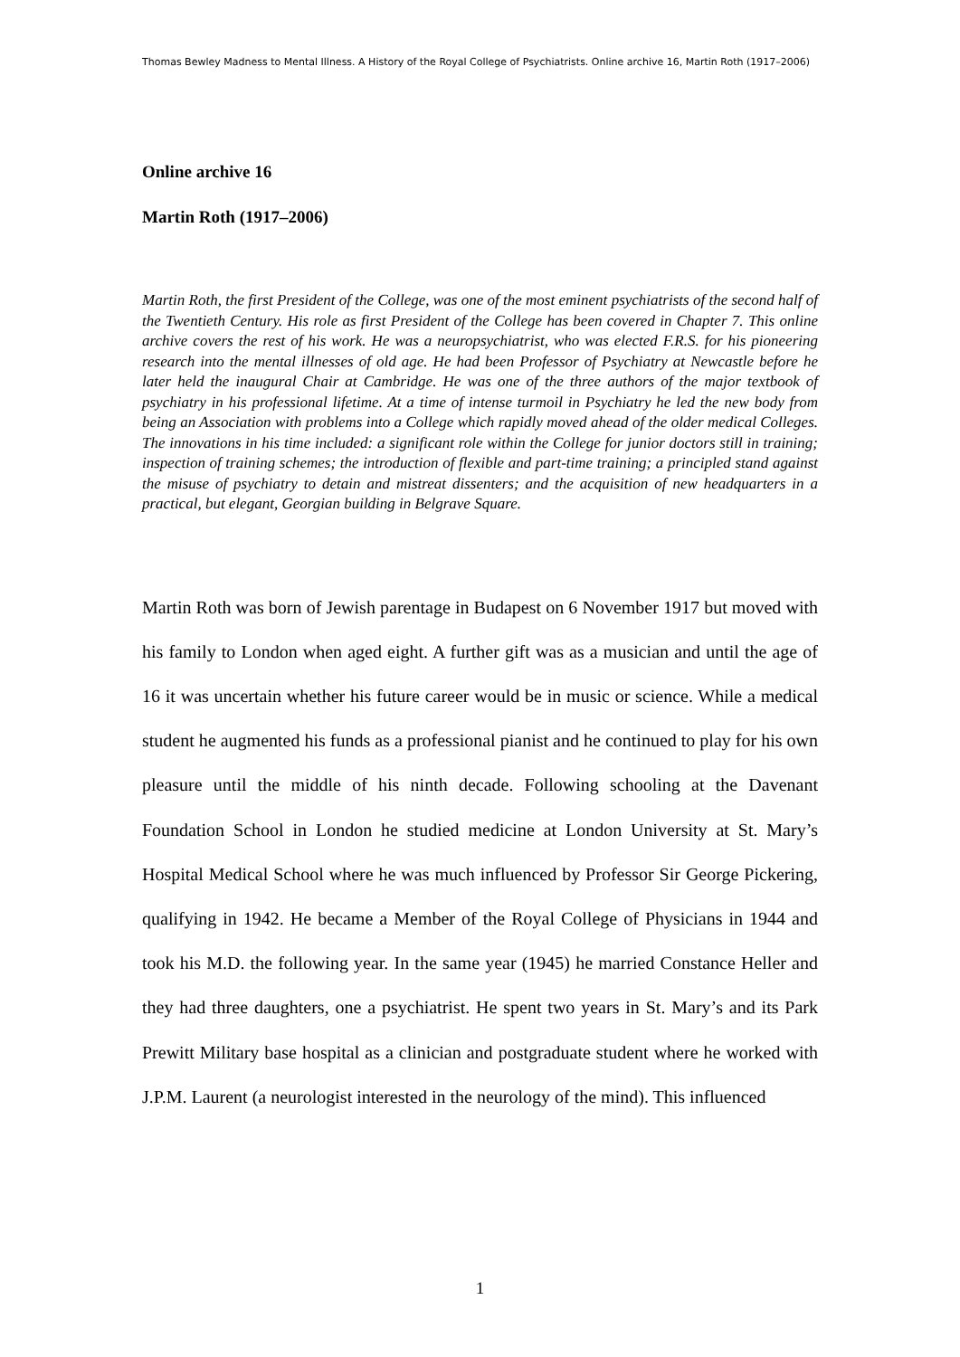Thomas Bewley Madness to Mental Illness. A History of the Royal College of Psychiatrists. Online archive 16, Martin Roth (1917–2006)
Online archive 16
Martin Roth (1917–2006)
Martin Roth, the first President of the College, was one of the most eminent psychiatrists of the second half of the Twentieth Century. His role as first President of the College has been covered in Chapter 7. This online archive covers the rest of his work. He was a neuropsychiatrist, who was elected F.R.S. for his pioneering research into the mental illnesses of old age. He had been Professor of Psychiatry at Newcastle before he later held the inaugural Chair at Cambridge. He was one of the three authors of the major textbook of psychiatry in his professional lifetime. At a time of intense turmoil in Psychiatry he led the new body from being an Association with problems into a College which rapidly moved ahead of the older medical Colleges. The innovations in his time included: a significant role within the College for junior doctors still in training; inspection of training schemes; the introduction of flexible and part-time training; a principled stand against the misuse of psychiatry to detain and mistreat dissenters; and the acquisition of new headquarters in a practical, but elegant, Georgian building in Belgrave Square.
Martin Roth was born of Jewish parentage in Budapest on 6 November 1917 but moved with his family to London when aged eight. A further gift was as a musician and until the age of 16 it was uncertain whether his future career would be in music or science. While a medical student he augmented his funds as a professional pianist and he continued to play for his own pleasure until the middle of his ninth decade. Following schooling at the Davenant Foundation School in London he studied medicine at London University at St. Mary’s Hospital Medical School where he was much influenced by Professor Sir George Pickering, qualifying in 1942. He became a Member of the Royal College of Physicians in 1944 and took his M.D. the following year. In the same year (1945) he married Constance Heller and they had three daughters, one a psychiatrist. He spent two years in St. Mary’s and its Park Prewitt Military base hospital as a clinician and postgraduate student where he worked with J.P.M. Laurent (a neurologist interested in the neurology of the mind). This influenced
1